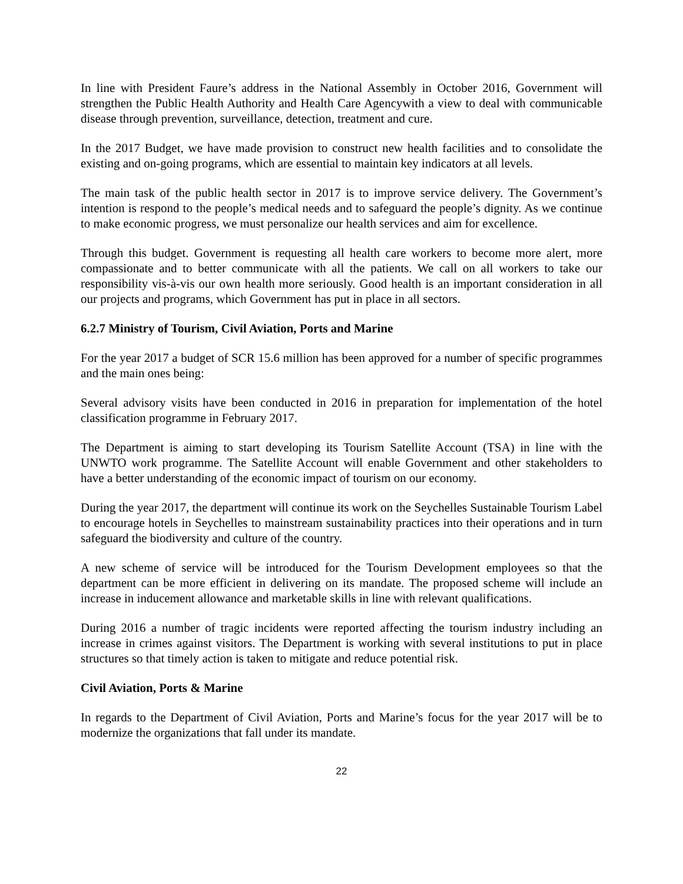In line with President Faure’s address in the National Assembly in October 2016, Government will strengthen the Public Health Authority and Health Care Agencywith a view to deal with communicable disease through prevention, surveillance, detection, treatment and cure.
In the 2017 Budget, we have made provision to construct new health facilities and to consolidate the existing and on-going programs, which are essential to maintain key indicators at all levels.
The main task of the public health sector in 2017 is to improve service delivery. The Government’s intention is respond to the people’s medical needs and to safeguard the people’s dignity. As we continue to make economic progress, we must personalize our health services and aim for excellence.
Through this budget. Government is requesting all health care workers to become more alert, more compassionate and to better communicate with all the patients. We call on all workers to take our responsibility vis-à-vis our own health more seriously. Good health is an important consideration in all our projects and programs, which Government has put in place in all sectors.
6.2.7 Ministry of Tourism, Civil Aviation, Ports and Marine
For the year 2017 a budget of SCR 15.6 million has been approved for a number of specific programmes and the main ones being:
Several advisory visits have been conducted in 2016 in preparation for implementation of the hotel classification programme in February 2017.
The Department is aiming to start developing its Tourism Satellite Account (TSA) in line with the UNWTO work programme. The Satellite Account will enable Government and other stakeholders to have a better understanding of the economic impact of tourism on our economy.
During the year 2017, the department will continue its work on the Seychelles Sustainable Tourism Label to encourage hotels in Seychelles to mainstream sustainability practices into their operations and in turn safeguard the biodiversity and culture of the country.
A new scheme of service will be introduced for the Tourism Development employees so that the department can be more efficient in delivering on its mandate. The proposed scheme will include an increase in inducement allowance and marketable skills in line with relevant qualifications.
During 2016 a number of tragic incidents were reported affecting the tourism industry including an increase in crimes against visitors. The Department is working with several institutions to put in place structures so that timely action is taken to mitigate and reduce potential risk.
Civil Aviation, Ports & Marine
In regards to the Department of Civil Aviation, Ports and Marine’s focus for the year 2017 will be to modernize the organizations that fall under its mandate.
22